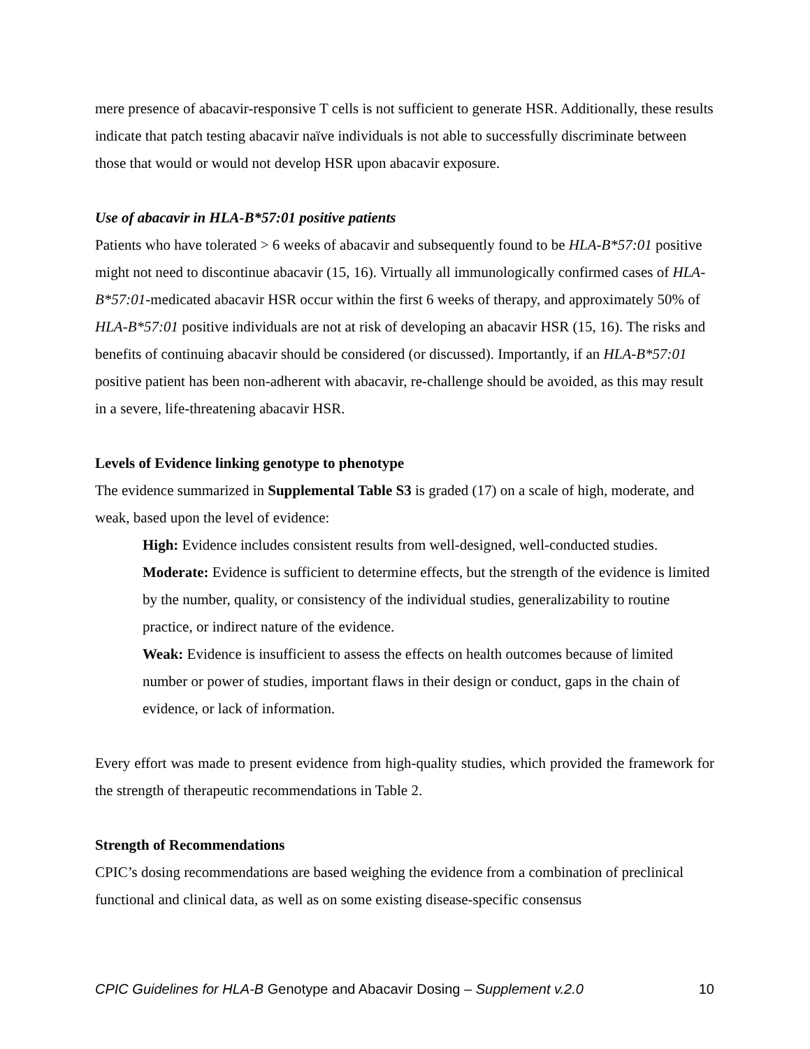mere presence of abacavir-responsive T cells is not sufficient to generate HSR. Additionally, these results indicate that patch testing abacavir naïve individuals is not able to successfully discriminate between those that would or would not develop HSR upon abacavir exposure.
Use of abacavir in HLA-B*57:01 positive patients
Patients who have tolerated > 6 weeks of abacavir and subsequently found to be HLA-B*57:01 positive might not need to discontinue abacavir (15, 16). Virtually all immunologically confirmed cases of HLA-B*57:01-medicated abacavir HSR occur within the first 6 weeks of therapy, and approximately 50% of HLA-B*57:01 positive individuals are not at risk of developing an abacavir HSR (15, 16). The risks and benefits of continuing abacavir should be considered (or discussed). Importantly, if an HLA-B*57:01 positive patient has been non-adherent with abacavir, re-challenge should be avoided, as this may result in a severe, life-threatening abacavir HSR.
Levels of Evidence linking genotype to phenotype
The evidence summarized in Supplemental Table S3 is graded (17) on a scale of high, moderate, and weak, based upon the level of evidence:
High: Evidence includes consistent results from well-designed, well-conducted studies.
Moderate: Evidence is sufficient to determine effects, but the strength of the evidence is limited by the number, quality, or consistency of the individual studies, generalizability to routine practice, or indirect nature of the evidence.
Weak: Evidence is insufficient to assess the effects on health outcomes because of limited number or power of studies, important flaws in their design or conduct, gaps in the chain of evidence, or lack of information.
Every effort was made to present evidence from high-quality studies, which provided the framework for the strength of therapeutic recommendations in Table 2.
Strength of Recommendations
CPIC’s dosing recommendations are based weighing the evidence from a combination of preclinical functional and clinical data, as well as on some existing disease-specific consensus
CPIC Guidelines for HLA-B Genotype and Abacavir Dosing – Supplement v.2.0 10